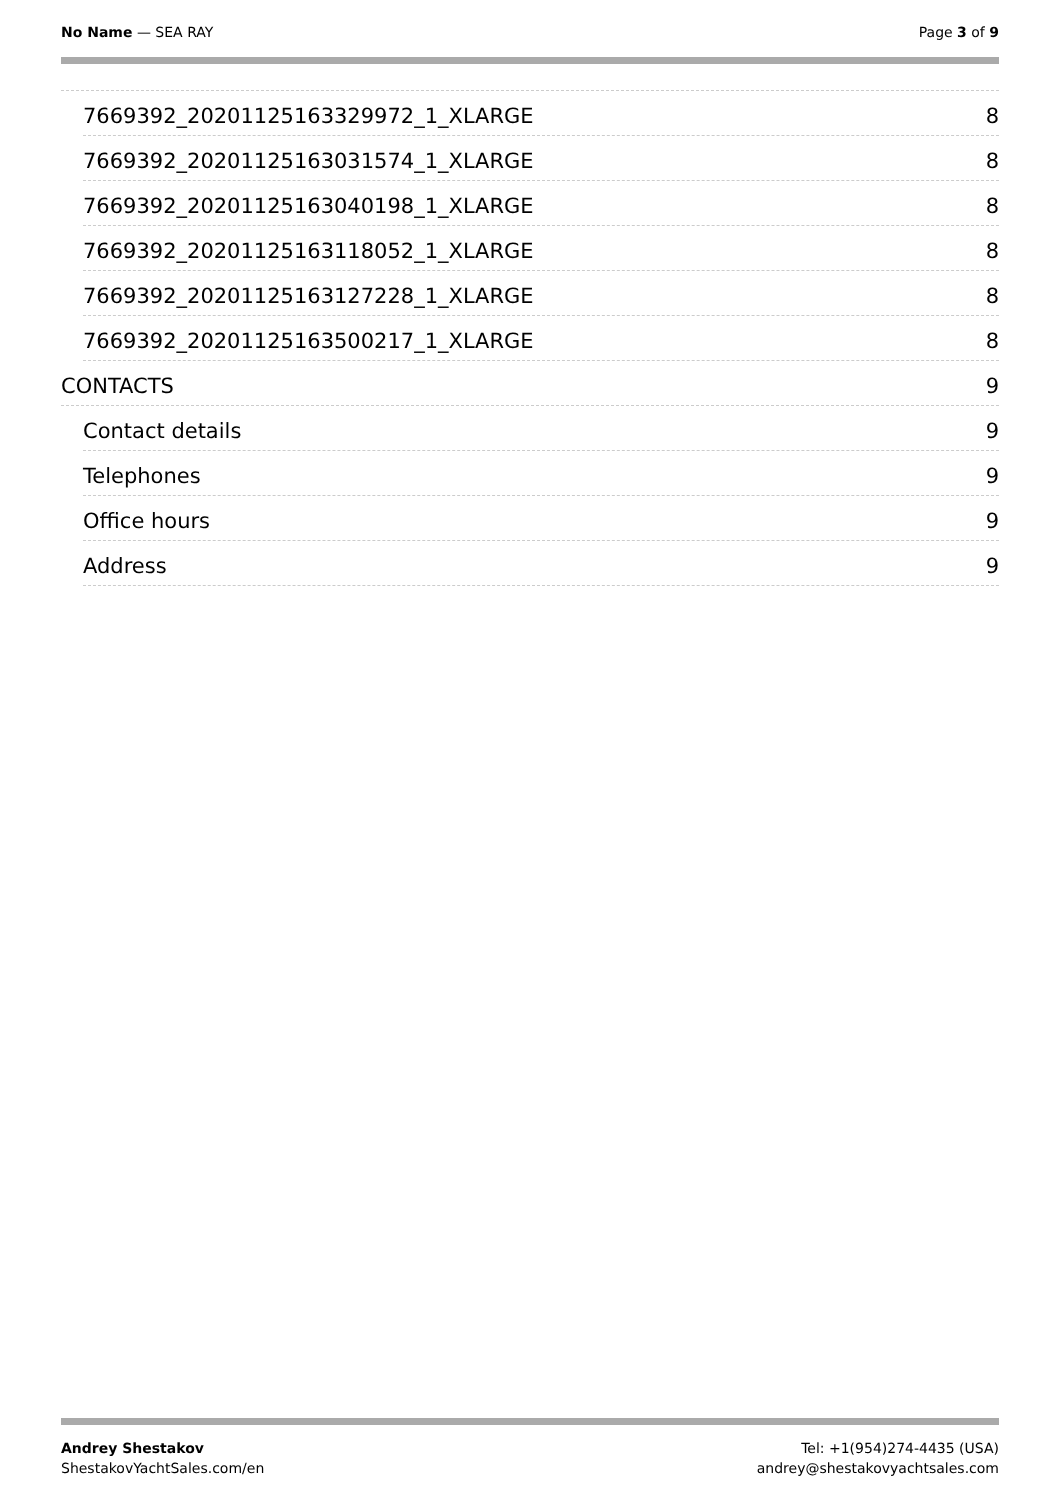No Name — SEA RAY Page 3 of 9
7669392_20201125163329972_1_XLARGE 8
7669392_20201125163031574_1_XLARGE 8
7669392_20201125163040198_1_XLARGE 8
7669392_20201125163118052_1_XLARGE 8
7669392_20201125163127228_1_XLARGE 8
7669392_20201125163500217_1_XLARGE 8
CONTACTS 9
Contact details 9
Telephones 9
Office hours 9
Address 9
Andrey Shestakov
ShestakovYachtSales.com/en
Tel: +1(954)274-4435 (USA)
andrey@shestakovyachtsales.com